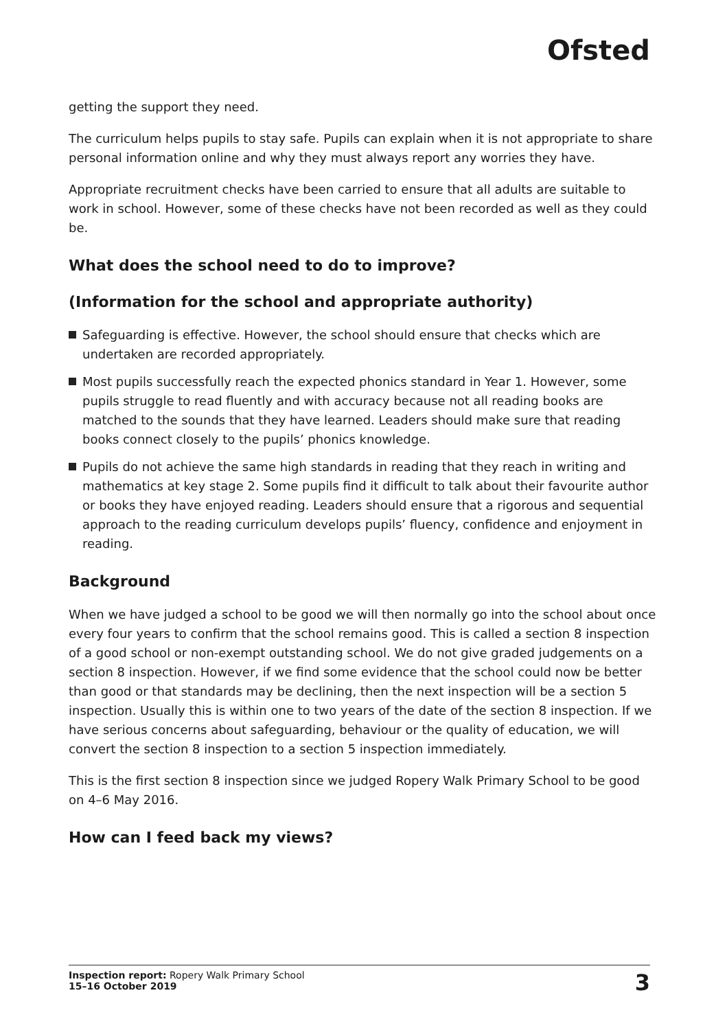Ofsted
getting the support they need.
The curriculum helps pupils to stay safe. Pupils can explain when it is not appropriate to share personal information online and why they must always report any worries they have.
Appropriate recruitment checks have been carried to ensure that all adults are suitable to work in school. However, some of these checks have not been recorded as well as they could be.
What does the school need to do to improve?
(Information for the school and appropriate authority)
Safeguarding is effective. However, the school should ensure that checks which are undertaken are recorded appropriately.
Most pupils successfully reach the expected phonics standard in Year 1. However, some pupils struggle to read fluently and with accuracy because not all reading books are matched to the sounds that they have learned. Leaders should make sure that reading books connect closely to the pupils’ phonics knowledge.
Pupils do not achieve the same high standards in reading that they reach in writing and mathematics at key stage 2. Some pupils find it difficult to talk about their favourite author or books they have enjoyed reading. Leaders should ensure that a rigorous and sequential approach to the reading curriculum develops pupils’ fluency, confidence and enjoyment in reading.
Background
When we have judged a school to be good we will then normally go into the school about once every four years to confirm that the school remains good. This is called a section 8 inspection of a good school or non-exempt outstanding school. We do not give graded judgements on a section 8 inspection. However, if we find some evidence that the school could now be better than good or that standards may be declining, then the next inspection will be a section 5 inspection. Usually this is within one to two years of the date of the section 8 inspection. If we have serious concerns about safeguarding, behaviour or the quality of education, we will convert the section 8 inspection to a section 5 inspection immediately.
This is the first section 8 inspection since we judged Ropery Walk Primary School to be good on 4–6 May 2016.
How can I feed back my views?
Inspection report: Ropery Walk Primary School
15–16 October 2019
3